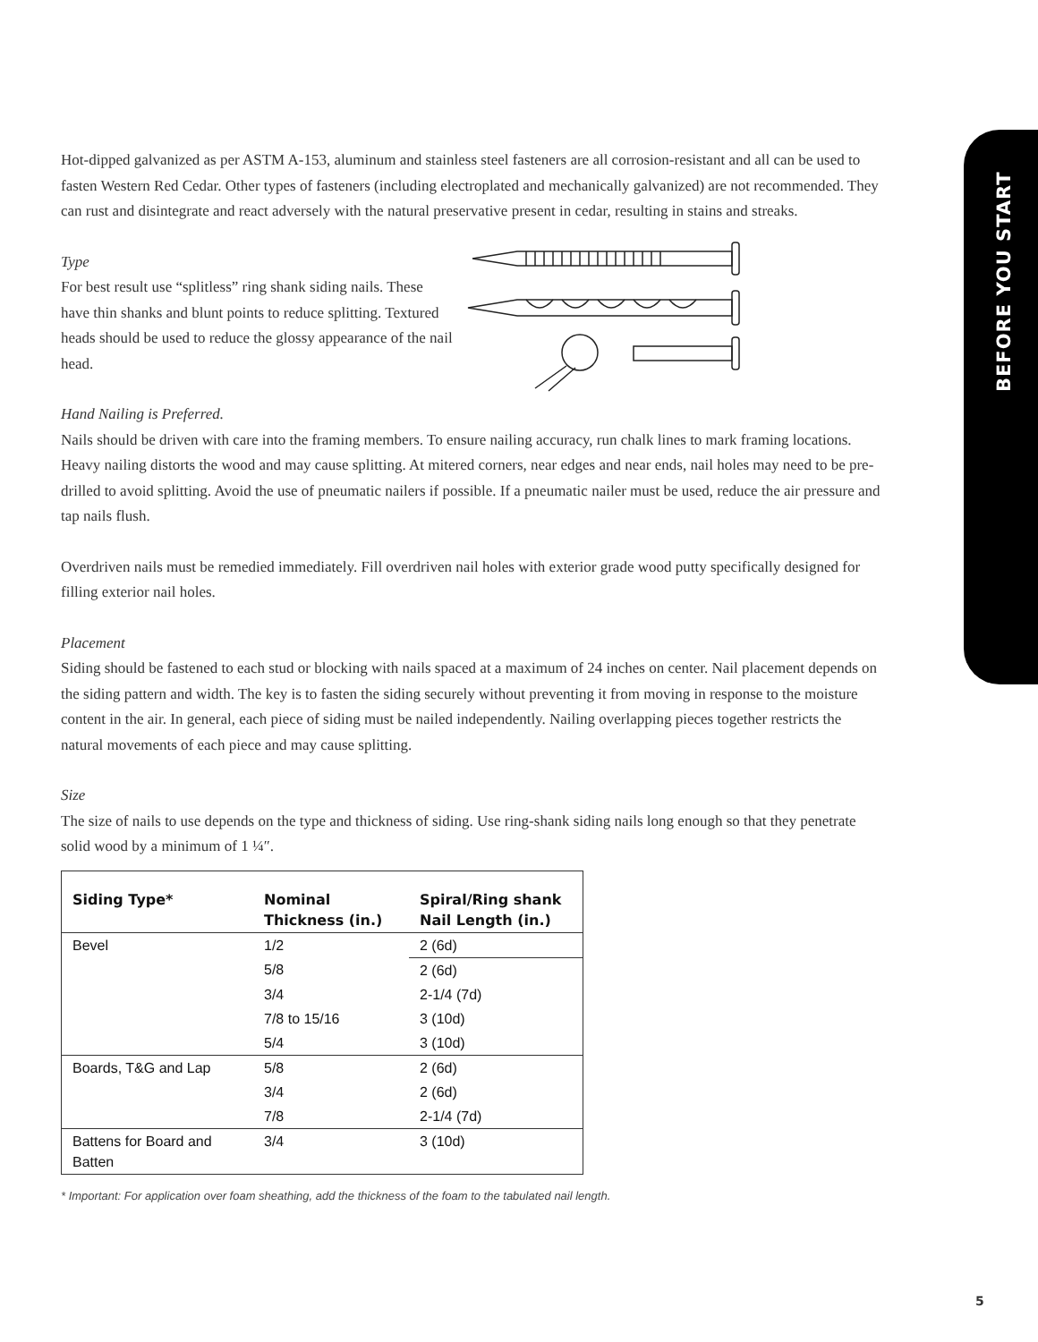BEFORE YOU START
Hot-dipped galvanized as per ASTM A-153, aluminum and stainless steel fasteners are all corrosion-resistant and all can be used to fasten Western Red Cedar. Other types of fasteners (including electroplated and mechanically galvanized) are not recommended. They can rust and disintegrate and react adversely with the natural preservative present in cedar, resulting in stains and streaks.
Type
For best result use “splitless” ring shank siding nails. These have thin shanks and blunt points to reduce splitting. Textured heads should be used to reduce the glossy appearance of the nail head.
Hand Nailing is Preferred.
Nails should be driven with care into the framing members. To ensure nailing accuracy, run chalk lines to mark framing locations. Heavy nailing distorts the wood and may cause splitting. At mitered corners, near edges and near ends, nail holes may need to be pre-drilled to avoid splitting. Avoid the use of pneumatic nailers if possible. If a pneumatic nailer must be used, reduce the air pressure and tap nails flush.
Overdriven nails must be remedied immediately. Fill overdriven nail holes with exterior grade wood putty specifically designed for filling exterior nail holes.
Placement
Siding should be fastened to each stud or blocking with nails spaced at a maximum of 24 inches on center. Nail placement depends on the siding pattern and width. The key is to fasten the siding securely without preventing it from moving in response to the moisture content in the air. In general, each piece of siding must be nailed independently. Nailing overlapping pieces together restricts the natural movements of each piece and may cause splitting.
Size
The size of nails to use depends on the type and thickness of siding. Use ring-shank siding nails long enough so that they penetrate solid wood by a minimum of 1 ¼″.
| Siding Type* | Nominal Thickness (in.) | Spiral/Ring shank Nail Length (in.) |
| --- | --- | --- |
| Bevel | 1/2 | 2 (6d) |
| | 5/8 | 2 (6d) |
| | 3/4 | 2-1/4 (7d) |
| | 7/8 to 15/16 | 3 (10d) |
| | 5/4 | 3 (10d) |
| Boards, T&G and Lap | 5/8 | 2 (6d) |
| | 3/4 | 2 (6d) |
| | 7/8 | 2-1/4 (7d) |
| Battens for Board and Batten | 3/4 | 3 (10d) |
* Important: For application over foam sheathing, add the thickness of the foam to the tabulated nail length.
5